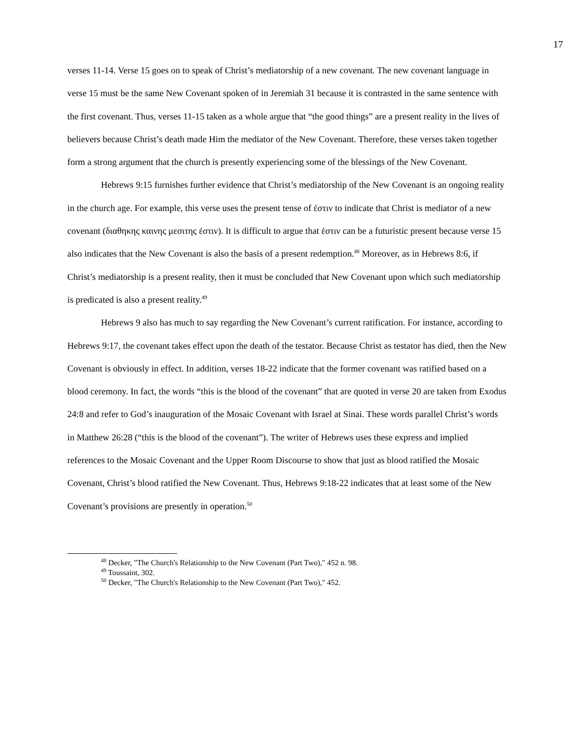17
verses 11-14. Verse 15 goes on to speak of Christ’s mediatorship of a new covenant. The new covenant language in verse 15 must be the same New Covenant spoken of in Jeremiah 31 because it is contrasted in the same sentence with the first covenant. Thus, verses 11-15 taken as a whole argue that “the good things” are a present reality in the lives of believers because Christ’s death made Him the mediator of the New Covenant. Therefore, these verses taken together form a strong argument that the church is presently experiencing some of the blessings of the New Covenant.
Hebrews 9:15 furnishes further evidence that Christ’s mediatorship of the New Covenant is an ongoing reality in the church age. For example, this verse uses the present tense of ἐστιν to indicate that Christ is mediator of a new covenant (διαθηκης καινης μεσιτης ἐστιν). It is difficult to argue that ἐστιν can be a futuristic present because verse 15 also indicates that the New Covenant is also the basis of a present redemption.<sup>48</sup> Moreover, as in Hebrews 8:6, if Christ’s mediatorship is a present reality, then it must be concluded that New Covenant upon which such mediatorship is predicated is also a present reality.<sup>49</sup>
Hebrews 9 also has much to say regarding the New Covenant’s current ratification. For instance, according to Hebrews 9:17, the covenant takes effect upon the death of the testator. Because Christ as testator has died, then the New Covenant is obviously in effect. In addition, verses 18-22 indicate that the former covenant was ratified based on a blood ceremony. In fact, the words “this is the blood of the covenant” that are quoted in verse 20 are taken from Exodus 24:8 and refer to God’s inauguration of the Mosaic Covenant with Israel at Sinai. These words parallel Christ’s words in Matthew 26:28 (“this is the blood of the covenant”). The writer of Hebrews uses these express and implied references to the Mosaic Covenant and the Upper Room Discourse to show that just as blood ratified the Mosaic Covenant, Christ’s blood ratified the New Covenant. Thus, Hebrews 9:18-22 indicates that at least some of the New Covenant’s provisions are presently in operation.<sup>50</sup>
<sup>48</sup> Decker, "The Church's Relationship to the New Covenant (Part Two)," 452 n. 98.
<sup>49</sup> Toussaint, 302.
<sup>50</sup> Decker, "The Church's Relationship to the New Covenant (Part Two)," 452.